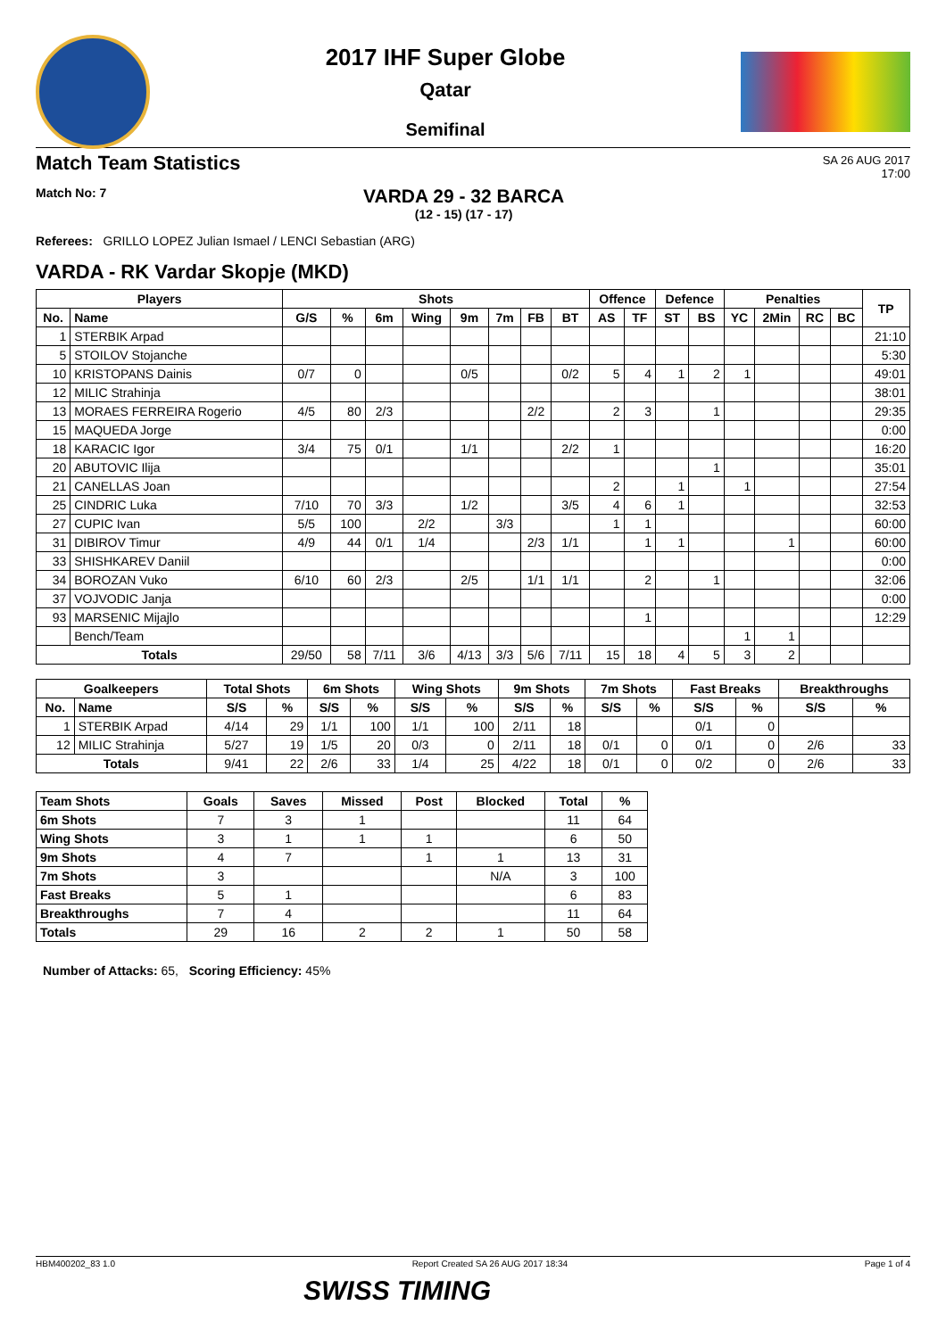2017 IHF Super Globe
Qatar
Semifinal
Match Team Statistics
SA 26 AUG 2017
17:00
Match No: 7
VARDA 29 - 32 BARCA
(12 - 15) (17 - 17)
Referees: GRILLO LOPEZ Julian Ismael / LENCI Sebastian (ARG)
VARDA - RK Vardar Skopje (MKD)
| Players | | Shots | | | | | | | | Offence | | Defence | | Penalties | | | | TP |
| --- | --- | --- | --- | --- | --- | --- | --- | --- | --- | --- | --- | --- | --- | --- | --- | --- | --- | --- |
| No. | Name | G/S | % | 6m | Wing | 9m | 7m | FB | BT | AS | TF | ST | BS | YC | 2Min | RC | BC | |
| 1 | STERBIK Arpad | | | | | | | | | | | | | | | | | 21:10 |
| 5 | STOILOV Stojanche | | | | | | | | | | | | | | | | | 5:30 |
| 10 | KRISTOPANS Dainis | 0/7 | 0 | | | 0/5 | | | 0/2 | 5 | 4 | 1 | 2 | 1 | | | | 49:01 |
| 12 | MILIC Strahinja | | | | | | | | | | | | | | | | | 38:01 |
| 13 | MORAES FERREIRA Rogerio | 4/5 | 80 | 2/3 | | | | 2/2 | | 2 | 3 | | 1 | | | | | 29:35 |
| 15 | MAQUEDA Jorge | | | | | | | | | | | | | | | | | 0:00 |
| 18 | KARACIC Igor | 3/4 | 75 | 0/1 | | 1/1 | | | 2/2 | 1 | | | | | | | | 16:20 |
| 20 | ABUTOVIC Ilija | | | | | | | | | | | | 1 | | | | | 35:01 |
| 21 | CANELLAS Joan | | | | | | | | | 2 | | 1 | | 1 | | | | 27:54 |
| 25 | CINDRIC Luka | 7/10 | 70 | 3/3 | | 1/2 | | | 3/5 | 4 | 6 | 1 | | | | | | 32:53 |
| 27 | CUPIC Ivan | 5/5 | 100 | | 2/2 | | 3/3 | | | 1 | 1 | | | | | | | 60:00 |
| 31 | DIBIROV Timur | 4/9 | 44 | 0/1 | 1/4 | | | 2/3 | 1/1 | | 1 | 1 | | | 1 | | | 60:00 |
| 33 | SHISHKAREV Daniil | | | | | | | | | | | | | | | | | 0:00 |
| 34 | BOROZAN Vuko | 6/10 | 60 | 2/3 | | 2/5 | | 1/1 | 1/1 | | 2 | | 1 | | | | | 32:06 |
| 37 | VOJVODIC Janja | | | | | | | | | | | | | | | | | 0:00 |
| 93 | MARSENIC Mijajlo | | | | | | | | | | 1 | | | | | | | 12:29 |
| | Bench/Team | | | | | | | | | | | | | 1 | 1 | | | |
| Totals | | 29/50 | 58 | 7/11 | 3/6 | 4/13 | 3/3 | 5/6 | 7/11 | 15 | 18 | 4 | 5 | 3 | 2 | | | |
| Goalkeepers | | Total Shots | | 6m Shots | | Wing Shots | | 9m Shots | | 7m Shots | | Fast Breaks | | Breakthroughs | |
| --- | --- | --- | --- | --- | --- | --- | --- | --- | --- | --- | --- | --- | --- | --- | --- |
| No. | Name | S/S | % | S/S | % | S/S | % | S/S | % | S/S | % | S/S | % | S/S | % |
| 1 | STERBIK Arpad | 4/14 | 29 | 1/1 | 100 | 1/1 | 100 | 2/11 | 18 | | | 0/1 | 0 | | |
| 12 | MILIC Strahinja | 5/27 | 19 | 1/5 | 20 | 0/3 | 0 | 2/11 | 18 | 0/1 | 0 | 0/1 | 0 | 2/6 | 33 |
| Totals | | 9/41 | 22 | 2/6 | 33 | 1/4 | 25 | 4/22 | 18 | 0/1 | 0 | 0/2 | 0 | 2/6 | 33 |
| Team Shots | Goals | Saves | Missed | Post | Blocked | Total | % |
| --- | --- | --- | --- | --- | --- | --- | --- |
| 6m Shots | 7 | 3 | 1 | | | 11 | 64 |
| Wing Shots | 3 | 1 | 1 | 1 | | 6 | 50 |
| 9m Shots | 4 | 7 | | 1 | 1 | 13 | 31 |
| 7m Shots | 3 | | | | N/A | 3 | 100 |
| Fast Breaks | 5 | 1 | | | | 6 | 83 |
| Breakthroughs | 7 | 4 | | | | 11 | 64 |
| Totals | 29 | 16 | 2 | 2 | 1 | 50 | 58 |
Number of Attacks: 65, Scoring Efficiency: 45%
HBM400202_83 1.0 Report Created SA 26 AUG 2017 18:34 Page 1 of 4
SWISS TIMING